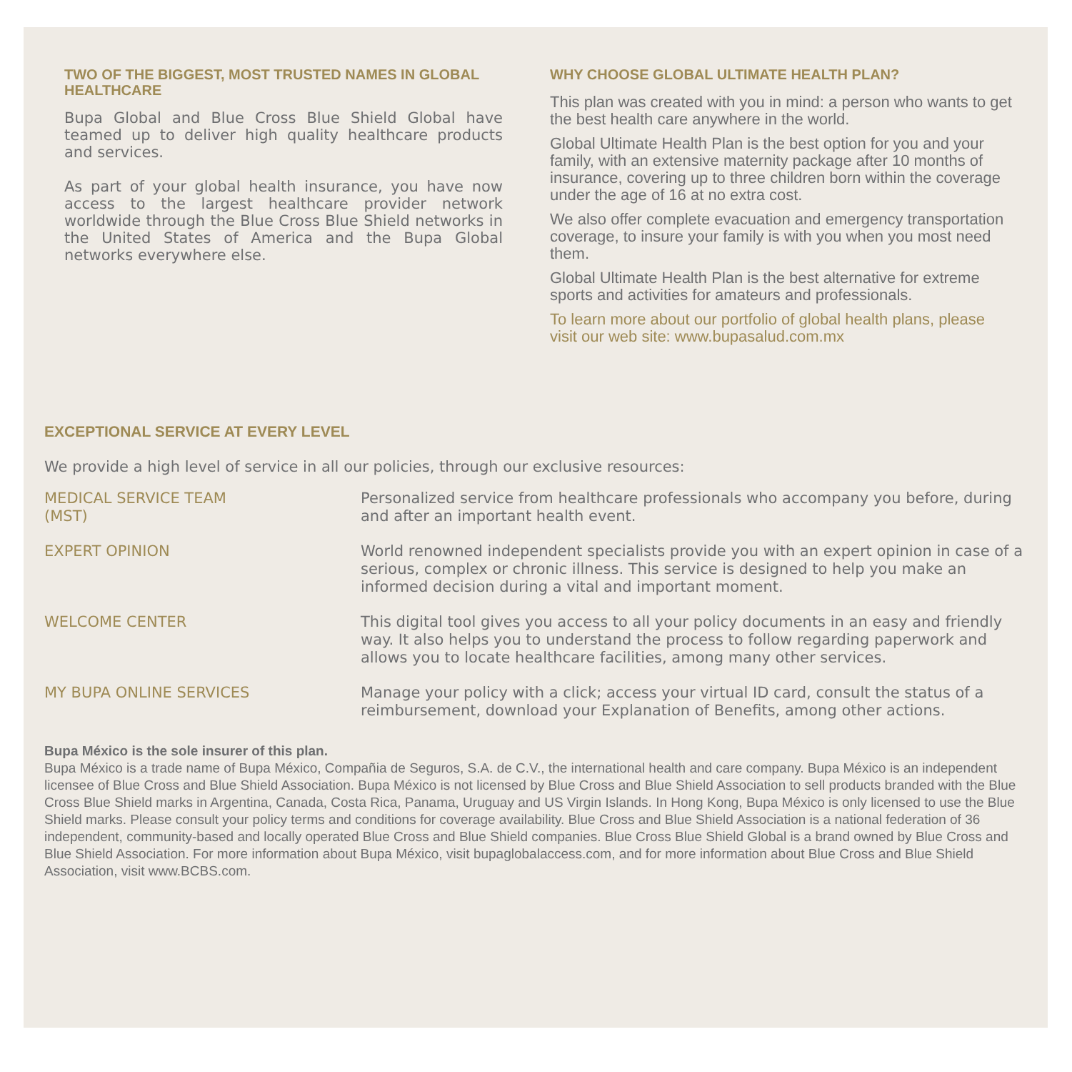TWO OF THE BIGGEST, MOST TRUSTED NAMES IN GLOBAL HEALTHCARE
Bupa Global and Blue Cross Blue Shield Global have teamed up to deliver high quality healthcare products and services.
As part of your global health insurance, you have now access to the largest healthcare provider network worldwide through the Blue Cross Blue Shield networks in the United States of America and the Bupa Global networks everywhere else.
WHY CHOOSE GLOBAL ULTIMATE HEALTH PLAN?
This plan was created with you in mind: a person who wants to get the best health care anywhere in the world.
Global Ultimate Health Plan is the best option for you and your family, with an extensive maternity package after 10 months of insurance, covering up to three children born within the coverage under the age of 16 at no extra cost.
We also offer complete evacuation and emergency transportation coverage, to insure your family is with you when you most need them.
Global Ultimate Health Plan is the best alternative for extreme sports and activities for amateurs and professionals.
To learn more about our portfolio of global health plans, please visit our web site: www.bupasalud.com.mx
EXCEPTIONAL SERVICE AT EVERY LEVEL
We provide a high level of service in all our policies, through our exclusive resources:
MEDICAL SERVICE TEAM
(MST)
Personalized service from healthcare professionals who accompany you before, during and after an important health event.
EXPERT OPINION World renowned independent specialists provide you with an expert opinion in case of a serious, complex or chronic illness. This service is designed to help you make an informed decision during a vital and important moment.
WELCOME CENTER This digital tool gives you access to all your policy documents in an easy and friendly way. It also helps you to understand the process to follow regarding paperwork and allows you to locate healthcare facilities, among many other services.
MY BUPA ONLINE SERVICES Manage your policy with a click; access your virtual ID card, consult the status of a reimbursement, download your Explanation of Benefits, among other actions.
Bupa México is the sole insurer of this plan.
Bupa México is a trade name of Bupa México, Compañia de Seguros, S.A. de C.V., the international health and care company. Bupa México is an independent licensee of Blue Cross and Blue Shield Association. Bupa México is not licensed by Blue Cross and Blue Shield Association to sell products branded with the Blue Cross Blue Shield marks in Argentina, Canada, Costa Rica, Panama, Uruguay and US Virgin Islands. In Hong Kong, Bupa México is only licensed to use the Blue Shield marks. Please consult your policy terms and conditions for coverage availability. Blue Cross and Blue Shield Association is a national federation of 36 independent, community-based and locally operated Blue Cross and Blue Shield companies. Blue Cross Blue Shield Global is a brand owned by Blue Cross and Blue Shield Association. For more information about Bupa México, visit bupaglobalaccess.com, and for more information about Blue Cross and Blue Shield Association, visit www.BCBS.com.